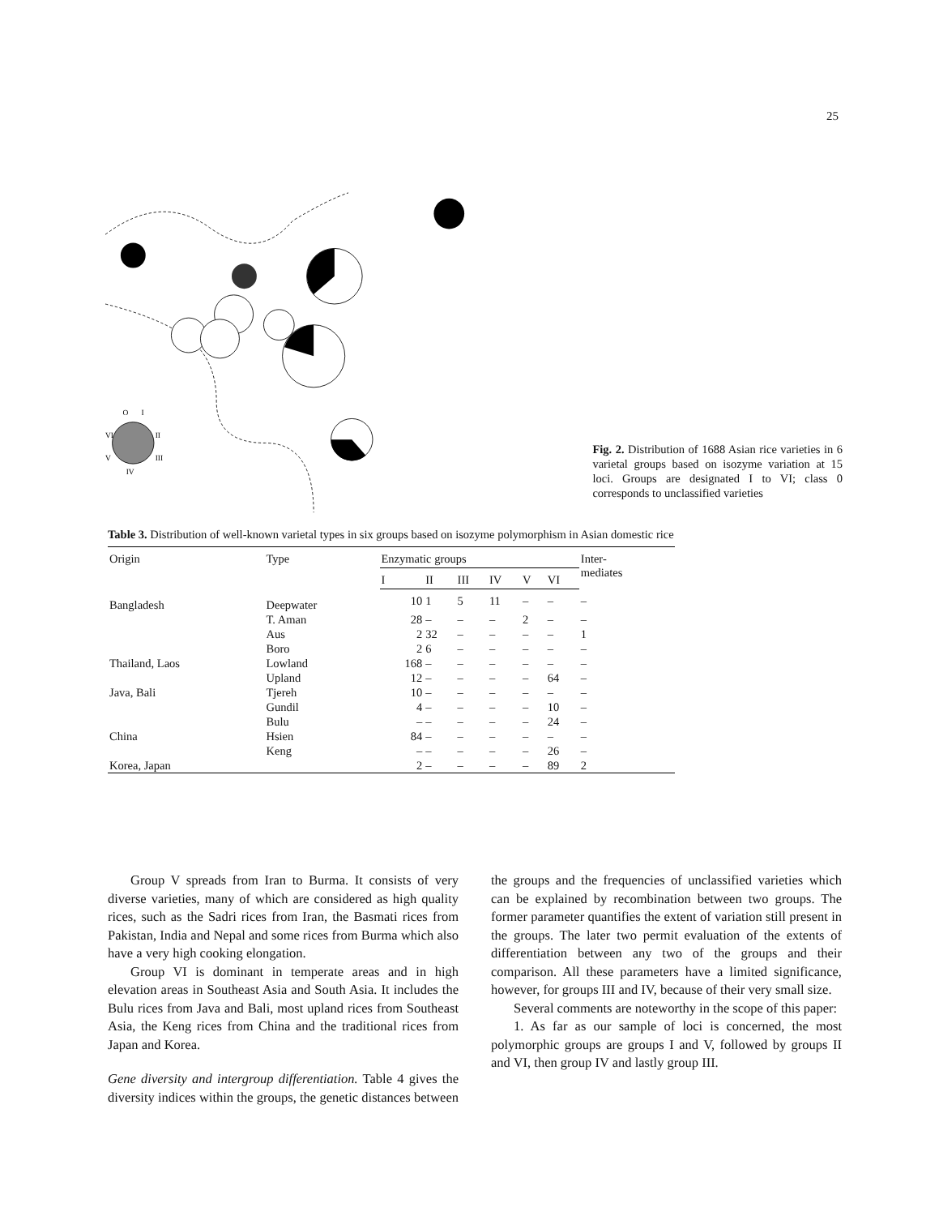25
O
I
VI
II
V
III
IV
Fig. 2. Distribution of 1688 Asian rice varieties in 6 varietal groups based on isozyme variation at 15 loci. Groups are designated I to VI; class 0 corresponds to unclassified varieties
Table 3. Distribution of well-known varietal types in six groups based on isozyme polymorphism in Asian domestic rice
| Origin | Type | Enzymatic groups | | | | | | Inter- mediates |
| --- | --- | --- | --- | --- | --- | --- | --- | --- |
| | | I | II | III | IV | V | VI | |
| Bangladesh | Deepwater | 10 | 1 | 5 | 11 | – | – | – |
| | T. Aman | 28 | – | – | – | 2 | – | – |
| | Aus | 2 | 32 | – | – | – | – | 1 |
| | Boro | 2 | 6 | – | – | – | – | – |
| Thailand, Laos | Lowland | 168 | – | – | – | – | – | – |
| | Upland | 12 | – | – | – | – | 64 | – |
| Java, Bali | Tjereh | 10 | – | – | – | – | – | – |
| | Gundil | 4 | – | – | – | – | 10 | – |
| | Bulu | – | – | – | – | – | 24 | – |
| China | Hsien | 84 | – | – | – | – | – | – |
| | Keng | – | – | – | – | – | 26 | – |
| Korea, Japan | | 2 | – | – | – | – | 89 | 2 |
Group V spreads from Iran to Burma. It consists of very diverse varieties, many of which are considered as high quality rices, such as the Sadri rices from Iran, the Basmati rices from Pakistan, India and Nepal and some rices from Burma which also have a very high cooking elongation.
Group VI is dominant in temperate areas and in high elevation areas in Southeast Asia and South Asia. It includes the Bulu rices from Java and Bali, most upland rices from Southeast Asia, the Keng rices from China and the traditional rices from Japan and Korea.
Gene diversity and intergroup differentiation. Table 4 gives the diversity indices within the groups, the genetic distances between the groups and the frequencies of unclassified varieties which can be explained by recombination between two groups. The former parameter quantifies the extent of variation still present in the groups. The later two permit evaluation of the extents of differentiation between any two of the groups and their comparison. All these parameters have a limited significance, however, for groups III and IV, because of their very small size.
Several comments are noteworthy in the scope of this paper:
1. As far as our sample of loci is concerned, the most polymorphic groups are groups I and V, followed by groups II and VI, then group IV and lastly group III.